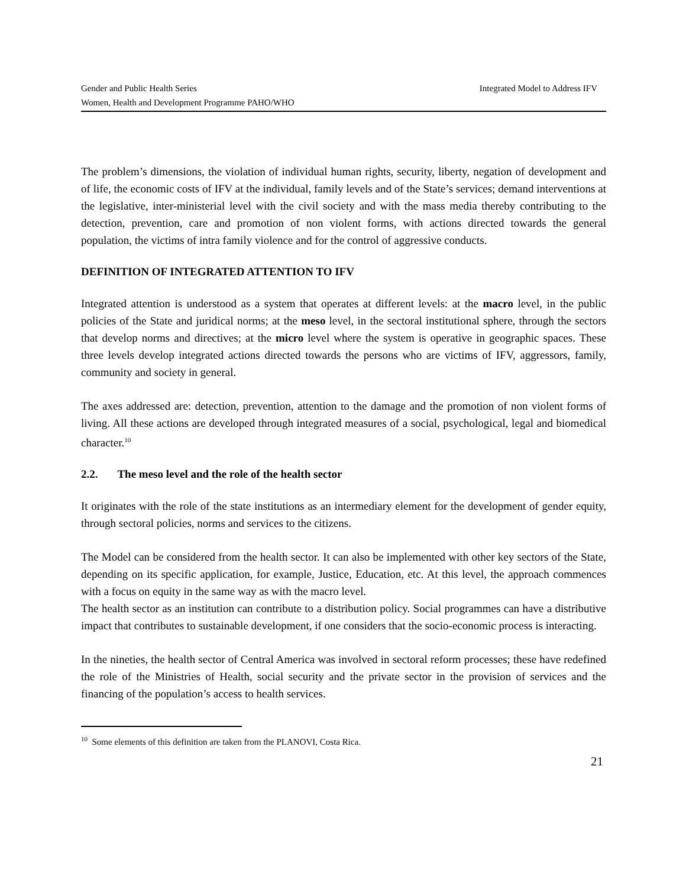Integrated Model to Address IFV Gender and Public Health Series
Women, Health and Development Programme PAHO/WHO
The problem’s dimensions, the violation of individual human rights, security, liberty, negation of development and of life, the economic costs of IFV at the individual, family levels and of the State’s services; demand interventions at the legislative, inter-ministerial level with the civil society and with the mass media thereby contributing to the detection, prevention, care and promotion of non violent forms, with actions directed towards the general population, the victims of intra family violence and for the control of aggressive conducts.
DEFINITION OF INTEGRATED ATTENTION TO IFV
Integrated attention is understood as a system that operates at different levels: at the macro level, in the public policies of the State and juridical norms; at the meso level, in the sectoral institutional sphere, through the sectors that develop norms and directives; at the micro level where the system is operative in geographic spaces. These three levels develop integrated actions directed towards the persons who are victims of IFV, aggressors, family, community and society in general.
The axes addressed are: detection, prevention, attention to the damage and the promotion of non violent forms of living. All these actions are developed through integrated measures of a social, psychological, legal and biomedical character.<sup>10</sup>
2.2. The meso level and the role of the health sector
It originates with the role of the state institutions as an intermediary element for the development of gender equity, through sectoral policies, norms and services to the citizens.
The Model can be considered from the health sector. It can also be implemented with other key sectors of the State, depending on its specific application, for example, Justice, Education, etc. At this level, the approach commences with a focus on equity in the same way as with the macro level.
The health sector as an institution can contribute to a distribution policy. Social programmes can have a distributive impact that contributes to sustainable development, if one considers that the socio-economic process is interacting.
In the nineties, the health sector of Central America was involved in sectoral reform processes; these have redefined the role of the Ministries of Health, social security and the private sector in the provision of services and the financing of the population’s access to health services.
<sup>10</sup> Some elements of this definition are taken from the PLANOVI, Costa Rica.
21